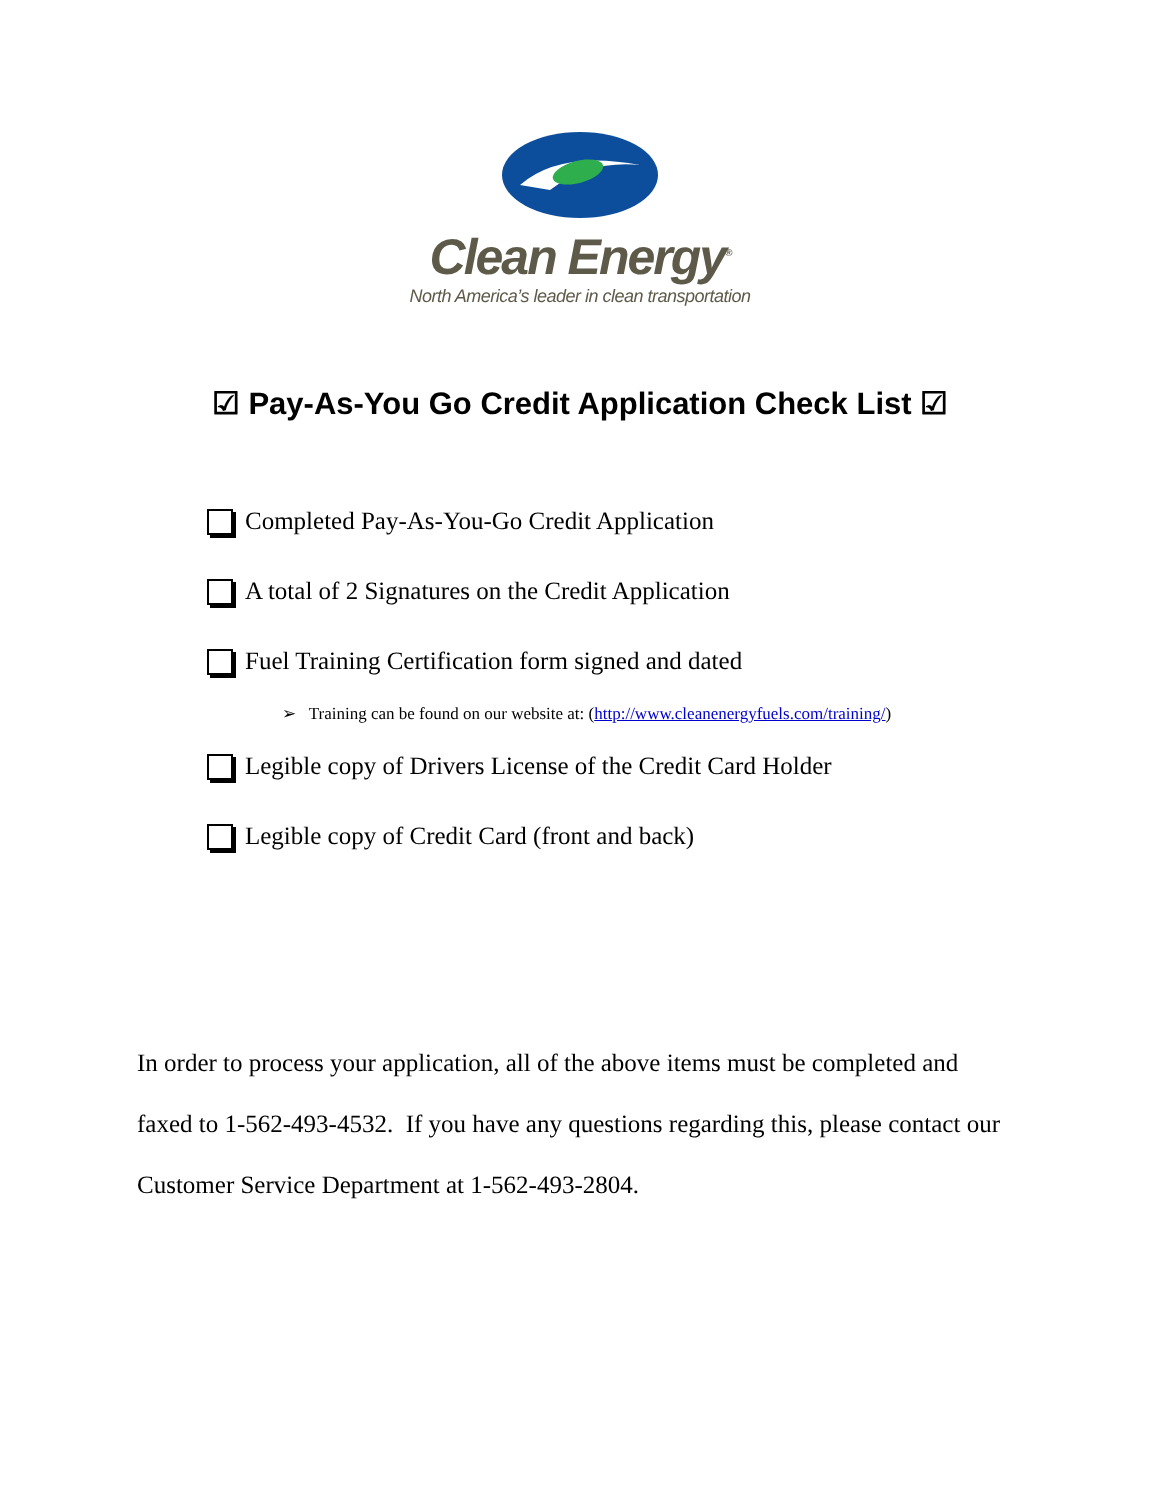Clean Energy<sup>®</sup>
North America’s leader in clean transportation
☑ Pay-As-You Go Credit Application Check List ☑
Completed Pay-As-You-Go Credit Application
A total of 2 Signatures on the Credit Application
Fuel Training Certification form signed and dated
➢ Training can be found on our website at: (http://www.cleanenergyfuels.com/training/)
Legible copy of Drivers License of the Credit Card Holder
Legible copy of Credit Card (front and back)
In order to process your application, all of the above items must be completed and faxed to 1-562-493-4532. If you have any questions regarding this, please contact our Customer Service Department at 1-562-493-2804.